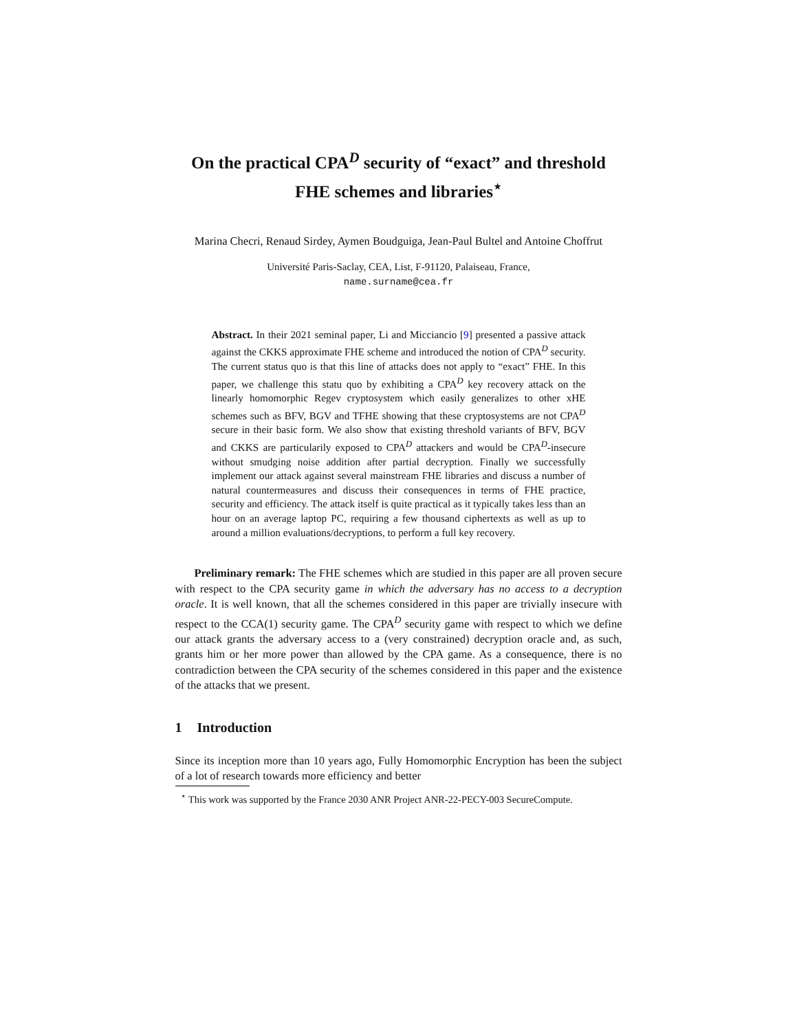On the practical CPA<sup>D</sup> security of “exact” and threshold FHE schemes and libraries<sup>⋆</sup>
Marina Checri, Renaud Sirdey, Aymen Boudguiga, Jean-Paul Bultel and Antoine Choffrut
Université Paris-Saclay, CEA, List, F-91120, Palaiseau, France,
name.surname@cea.fr
Abstract. In their 2021 seminal paper, Li and Micciancio [9] presented a passive attack against the CKKS approximate FHE scheme and introduced the notion of CPA<sup>D</sup> security. The current status quo is that this line of attacks does not apply to “exact” FHE. In this paper, we challenge this statu quo by exhibiting a CPA<sup>D</sup> key recovery attack on the linearly homomorphic Regev cryptosystem which easily generalizes to other xHE schemes such as BFV, BGV and TFHE showing that these cryptosystems are not CPA<sup>D</sup> secure in their basic form. We also show that existing threshold variants of BFV, BGV and CKKS are particularily exposed to CPA<sup>D</sup> attackers and would be CPA<sup>D</sup>-insecure without smudging noise addition after partial decryption. Finally we successfully implement our attack against several mainstream FHE libraries and discuss a number of natural countermeasures and discuss their consequences in terms of FHE practice, security and efficiency. The attack itself is quite practical as it typically takes less than an hour on an average laptop PC, requiring a few thousand ciphertexts as well as up to around a million evaluations/decryptions, to perform a full key recovery.
Preliminary remark: The FHE schemes which are studied in this paper are all proven secure with respect to the CPA security game in which the adversary has no access to a decryption oracle. It is well known, that all the schemes considered in this paper are trivially insecure with respect to the CCA(1) security game. The CPA<sup>D</sup> security game with respect to which we define our attack grants the adversary access to a (very constrained) decryption oracle and, as such, grants him or her more power than allowed by the CPA game. As a consequence, there is no contradiction between the CPA security of the schemes considered in this paper and the existence of the attacks that we present.
1 Introduction
Since its inception more than 10 years ago, Fully Homomorphic Encryption has been the subject of a lot of research towards more efficiency and better
<sup>⋆</sup> This work was supported by the France 2030 ANR Project ANR-22-PECY-003 SecureCompute.